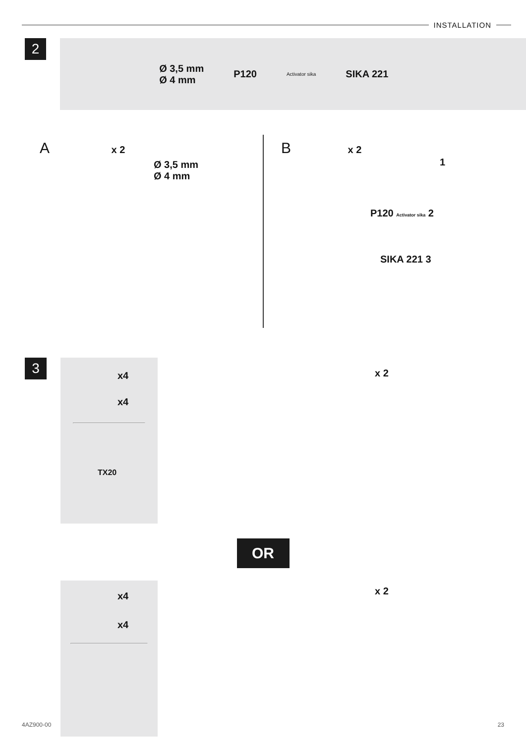INSTALLATION
2
Ø 3,5 mm
Ø 4 mm
P120
Activator sika
SIKA 221
A x 2
Ø 3,5 mm
Ø 4 mm
B x 2
1
P120 Activator sika 2
SIKA 221 3
3
x4
x4
TX20
x 2
OR
x4
x4
x 2
4AZ900-00 23